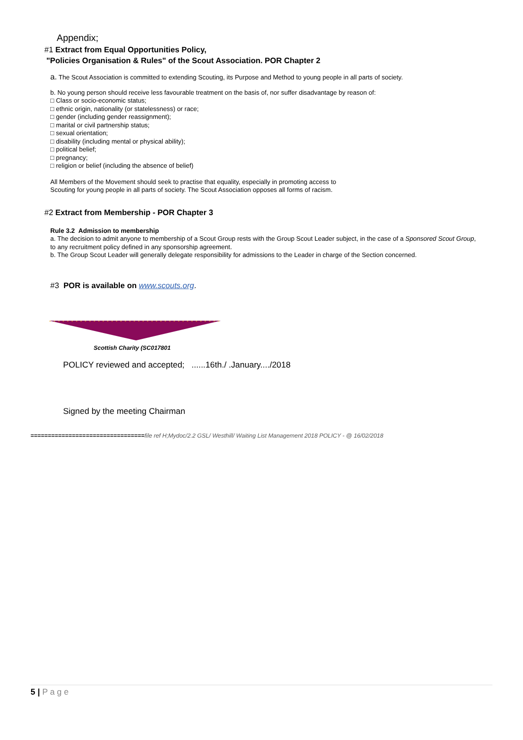Appendix;
#1 Extract from Equal Opportunities Policy,
"Policies Organisation & Rules" of the Scout Association. POR Chapter 2
a. The Scout Association is committed to extending Scouting, its Purpose and Method to young people in all parts of society.
b. No young person should receive less favourable treatment on the basis of, nor suffer disadvantage by reason of:
□ Class or socio-economic status;
□ ethnic origin, nationality (or statelessness) or race;
□ gender (including gender reassignment);
□ marital or civil partnership status;
□ sexual orientation;
□ disability (including mental or physical ability);
□ political belief;
□ pregnancy;
□ religion or belief (including the absence of belief)
All Members of the Movement should seek to practise that equality, especially in promoting access to Scouting for young people in all parts of society. The Scout Association opposes all forms of racism.
#2 Extract from Membership - POR Chapter 3
Rule 3.2 Admission to membership
a. The decision to admit anyone to membership of a Scout Group rests with the Group Scout Leader subject, in the case of a Sponsored Scout Group, to any recruitment policy defined in any sponsorship agreement.
b. The Group Scout Leader will generally delegate responsibility for admissions to the Leader in charge of the Section concerned.
#3 POR is available on www.scouts.org.
Scottish Charity (SC017801
POLICY reviewed and accepted; ......16th./ .January..../2018
Signed by the meeting Chairman
=================================file ref H;Mydoc/2.2 GSL/ Westhill/ Waiting List Management 2018 POLICY - @ 16/02/2018
5 | P a g e